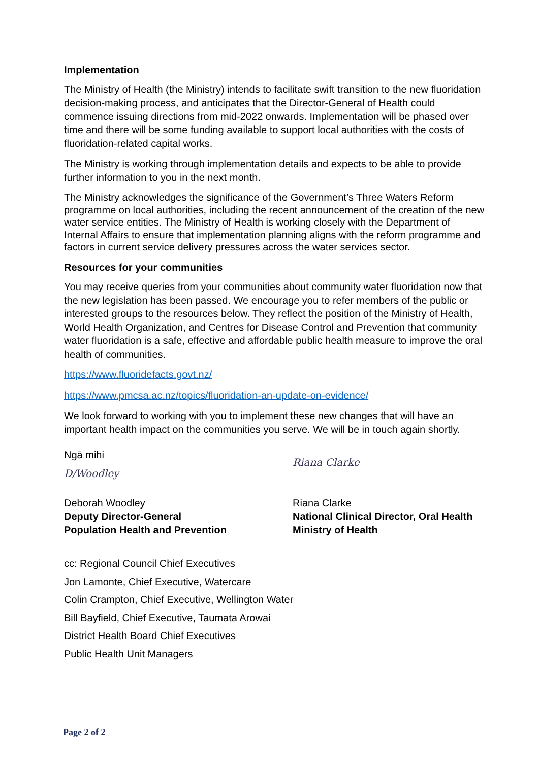Implementation
The Ministry of Health (the Ministry) intends to facilitate swift transition to the new fluoridation decision-making process, and anticipates that the Director-General of Health could commence issuing directions from mid-2022 onwards. Implementation will be phased over time and there will be some funding available to support local authorities with the costs of fluoridation-related capital works.
The Ministry is working through implementation details and expects to be able to provide further information to you in the next month.
The Ministry acknowledges the significance of the Government’s Three Waters Reform programme on local authorities, including the recent announcement of the creation of the new water service entities. The Ministry of Health is working closely with the Department of Internal Affairs to ensure that implementation planning aligns with the reform programme and factors in current service delivery pressures across the water services sector.
Resources for your communities
You may receive queries from your communities about community water fluoridation now that the new legislation has been passed. We encourage you to refer members of the public or interested groups to the resources below. They reflect the position of the Ministry of Health, World Health Organization, and Centres for Disease Control and Prevention that community water fluoridation is a safe, effective and affordable public health measure to improve the oral health of communities.
https://www.fluoridefacts.govt.nz/
https://www.pmcsa.ac.nz/topics/fluoridation-an-update-on-evidence/
We look forward to working with you to implement these new changes that will have an important health impact on the communities you serve. We will be in touch again shortly.
Ngā mihi
D/Woodley
Deborah Woodley
Deputy Director-General
Population Health and Prevention
Riana Clarke
Riana Clarke
National Clinical Director, Oral Health
Ministry of Health
cc: Regional Council Chief Executives
Jon Lamonte, Chief Executive, Watercare
Colin Crampton, Chief Executive, Wellington Water
Bill Bayfield, Chief Executive, Taumata Arowai
District Health Board Chief Executives
Public Health Unit Managers
Page 2 of 2